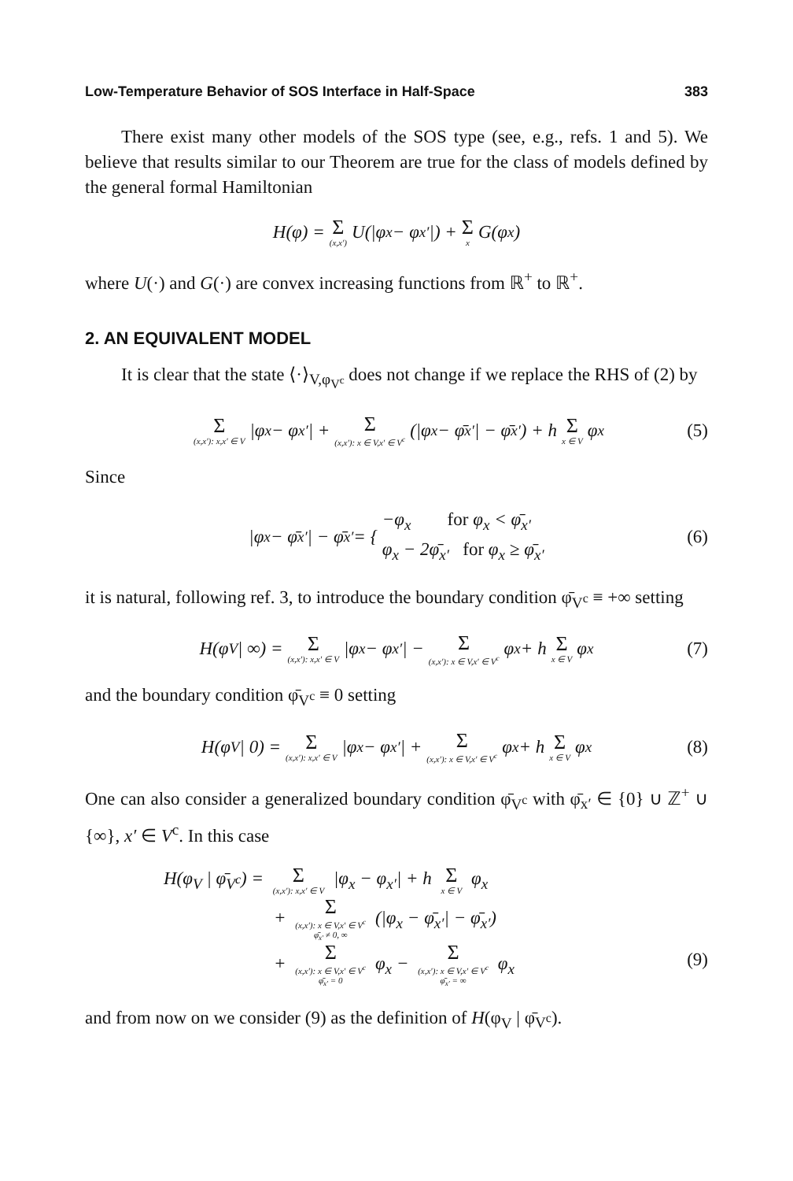Low-Temperature Behavior of SOS Interface in Half-Space 383
There exist many other models of the SOS type (see, e.g., refs. 1 and 5). We believe that results similar to our Theorem are true for the class of models defined by the general formal Hamiltonian
H(φ) = Σ (x,x′) U(|φ<sub>x</sub> − φ<sub>x′</sub>|) + Σ x G(φ<sub>x</sub>)
where U(·) and G(·) are convex increasing functions from ℝ<sup>+</sup> to ℝ<sup>+</sup>.
2. AN EQUIVALENT MODEL
It is clear that the state ⟨·⟩<sub>V,φ<sub>V<sup>c</sup></sub></sub> does not change if we replace the RHS of (2) by
Σ (x,x′): x,x′ ∈ V |φ<sub>x</sub> − φ<sub>x′</sub>| + Σ (x,x′): x ∈ V,x′ ∈ V<sup>c</sup> (|φ<sub>x</sub> − φ̄<sub>x′</sub>| − φ̄<sub>x′</sub>) + h Σ x ∈ V φ<sub>x</sub> (5)
Since
|φ<sub>x</sub> − φ̄<sub>x′</sub>| − φ̄<sub>x′</sub> = { −φ<sub>x</sub> for φ<sub>x</sub> < φ̄<sub>x′</sub>
φ<sub>x</sub> − 2φ̄<sub>x′</sub> for φ<sub>x</sub> ≥ φ̄<sub>x′</sub> (6)
it is natural, following ref. 3, to introduce the boundary condition φ̄<sub>V<sup>c</sup></sub> ≡ +∞ setting
H(φ<sub>V</sub> | ∞) = Σ (x,x′): x,x′ ∈ V |φ<sub>x</sub> − φ<sub>x′</sub>| − Σ (x,x′): x ∈ V,x′ ∈ V<sup>c</sup> φ<sub>x</sub> + h Σ x ∈ V φ<sub>x</sub> (7)
and the boundary condition φ̄<sub>V<sup>c</sup></sub> ≡ 0 setting
H(φ<sub>V</sub> | 0) = Σ (x,x′): x,x′ ∈ V |φ<sub>x</sub> − φ<sub>x′</sub>| + Σ (x,x′): x ∈ V,x′ ∈ V<sup>c</sup> φ<sub>x</sub> + h Σ x ∈ V φ<sub>x</sub> (8)
One can also consider a generalized boundary condition φ̄<sub>V<sup>c</sup></sub> with φ̄<sub>x′</sub> ∈ {0} ∪ ℤ<sup>+</sup> ∪ {∞}, x′ ∈ V<sup>c</sup>. In this case
H(φ<sub>V</sub> | φ̄<sub>V<sup>c</sup></sub>) = Σ (x,x′): x,x′ ∈ V |φ<sub>x</sub> − φ<sub>x′</sub>| + h Σ x ∈ V φ<sub>x</sub>
+ Σ (x,x′): x ∈ V,x′ ∈ V<sup>c</sup> φ̄<sub>x′</sub> ≠ 0, ∞ (|φ<sub>x</sub> − φ̄<sub>x′</sub>| − φ̄<sub>x′</sub>)
+ Σ (x,x′): x ∈ V,x′ ∈ V<sup>c</sup> φ̄<sub>x′</sub> = 0 φ<sub>x</sub> − Σ (x,x′): x ∈ V,x′ ∈ V<sup>c</sup> φ̄<sub>x′</sub> = ∞ φ<sub>x</sub>
(9)
and from now on we consider (9) as the definition of H(φ<sub>V</sub> | φ̄<sub>V<sup>c</sup></sub>).